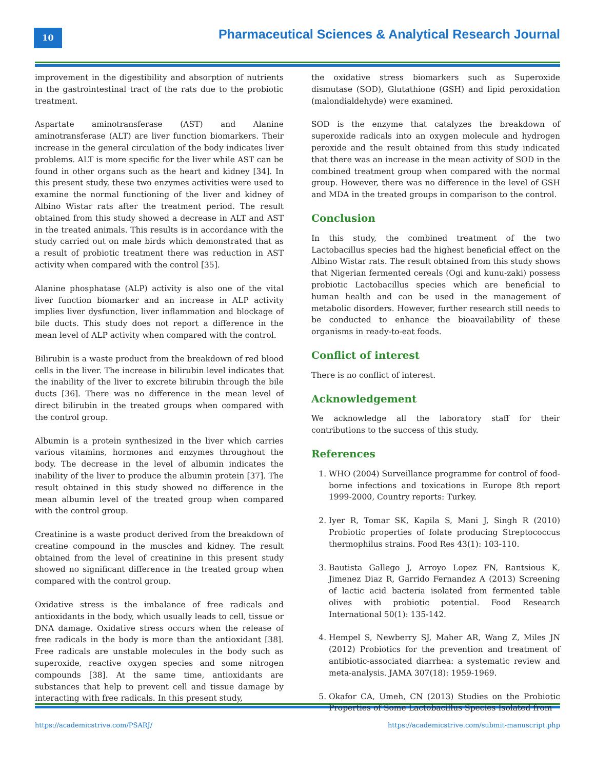10
Pharmaceutical Sciences & Analytical Research Journal
improvement in the digestibility and absorption of nutrients in the gastrointestinal tract of the rats due to the probiotic treatment.
Aspartate aminotransferase (AST) and Alanine aminotransferase (ALT) are liver function biomarkers. Their increase in the general circulation of the body indicates liver problems. ALT is more specific for the liver while AST can be found in other organs such as the heart and kidney [34]. In this present study, these two enzymes activities were used to examine the normal functioning of the liver and kidney of Albino Wistar rats after the treatment period. The result obtained from this study showed a decrease in ALT and AST in the treated animals. This results is in accordance with the study carried out on male birds which demonstrated that as a result of probiotic treatment there was reduction in AST activity when compared with the control [35].
Alanine phosphatase (ALP) activity is also one of the vital liver function biomarker and an increase in ALP activity implies liver dysfunction, liver inflammation and blockage of bile ducts. This study does not report a difference in the mean level of ALP activity when compared with the control.
Bilirubin is a waste product from the breakdown of red blood cells in the liver. The increase in bilirubin level indicates that the inability of the liver to excrete bilirubin through the bile ducts [36]. There was no difference in the mean level of direct bilirubin in the treated groups when compared with the control group.
Albumin is a protein synthesized in the liver which carries various vitamins, hormones and enzymes throughout the body. The decrease in the level of albumin indicates the inability of the liver to produce the albumin protein [37]. The result obtained in this study showed no difference in the mean albumin level of the treated group when compared with the control group.
Creatinine is a waste product derived from the breakdown of creatine compound in the muscles and kidney. The result obtained from the level of creatinine in this present study showed no significant difference in the treated group when compared with the control group.
Oxidative stress is the imbalance of free radicals and antioxidants in the body, which usually leads to cell, tissue or DNA damage. Oxidative stress occurs when the release of free radicals in the body is more than the antioxidant [38]. Free radicals are unstable molecules in the body such as superoxide, reactive oxygen species and some nitrogen compounds [38]. At the same time, antioxidants are substances that help to prevent cell and tissue damage by interacting with free radicals. In this present study,
the oxidative stress biomarkers such as Superoxide dismutase (SOD), Glutathione (GSH) and lipid peroxidation (malondialdehyde) were examined.
SOD is the enzyme that catalyzes the breakdown of superoxide radicals into an oxygen molecule and hydrogen peroxide and the result obtained from this study indicated that there was an increase in the mean activity of SOD in the combined treatment group when compared with the normal group. However, there was no difference in the level of GSH and MDA in the treated groups in comparison to the control.
Conclusion
In this study, the combined treatment of the two Lactobacillus species had the highest beneficial effect on the Albino Wistar rats. The result obtained from this study shows that Nigerian fermented cereals (Ogi and kunu-zaki) possess probiotic Lactobacillus species which are beneficial to human health and can be used in the management of metabolic disorders. However, further research still needs to be conducted to enhance the bioavailability of these organisms in ready-to-eat foods.
Conflict of interest
There is no conflict of interest.
Acknowledgement
We acknowledge all the laboratory staff for their contributions to the success of this study.
References
1. WHO (2004) Surveillance programme for control of food-borne infections and toxications in Europe 8th report 1999-2000, Country reports: Turkey.
2. Iyer R, Tomar SK, Kapila S, Mani J, Singh R (2010) Probiotic properties of folate producing Streptococcus thermophilus strains. Food Res 43(1): 103-110.
3. Bautista Gallego J, Arroyo Lopez FN, Rantsious K, Jimenez Diaz R, Garrido Fernandez A (2013) Screening of lactic acid bacteria isolated from fermented table olives with probiotic potential. Food Research International 50(1): 135-142.
4. Hempel S, Newberry SJ, Maher AR, Wang Z, Miles JN (2012) Probiotics for the prevention and treatment of antibiotic-associated diarrhea: a systematic review and meta-analysis. JAMA 307(18): 1959-1969.
5. Okafor CA, Umeh, CN (2013) Studies on the Probiotic Properties of Some Lactobacillus Species Isolated from
https://academicstrive.com/PSARJ/ https://academicstrive.com/submit-manuscript.php